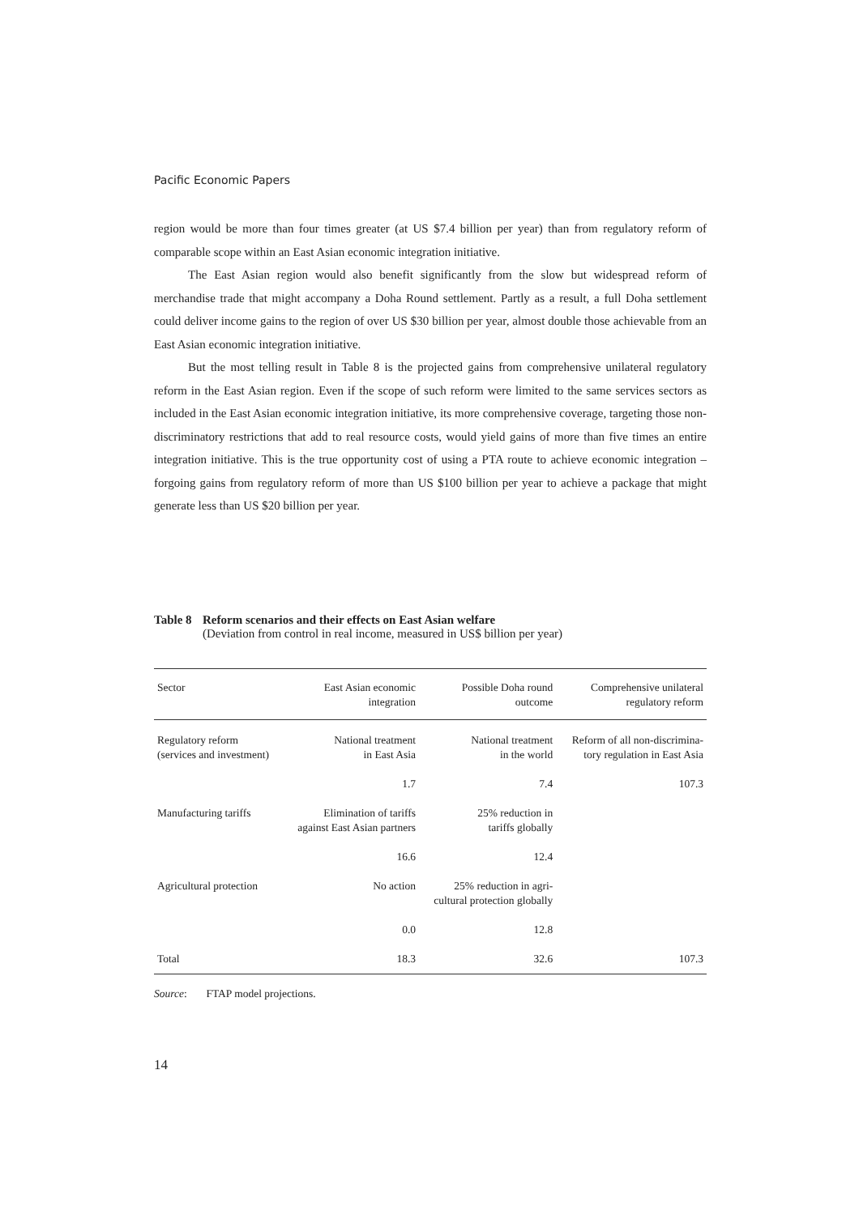Pacific Economic Papers
region would be more than four times greater (at US $7.4 billion per year) than from regulatory reform of comparable scope within an East Asian economic integration initiative.
The East Asian region would also benefit significantly from the slow but widespread reform of merchandise trade that might accompany a Doha Round settlement. Partly as a result, a full Doha settlement could deliver income gains to the region of over US $30 billion per year, almost double those achievable from an East Asian economic integration initiative.
But the most telling result in Table 8 is the projected gains from comprehensive unilateral regulatory reform in the East Asian region. Even if the scope of such reform were limited to the same services sectors as included in the East Asian economic integration initiative, its more comprehensive coverage, targeting those non-discriminatory restrictions that add to real resource costs, would yield gains of more than five times an entire integration initiative. This is the true opportunity cost of using a PTA route to achieve economic integration – forgoing gains from regulatory reform of more than US $100 billion per year to achieve a package that might generate less than US $20 billion per year.
Table 8
Reform scenarios and their effects on East Asian welfare
(Deviation from control in real income, measured in US$ billion per year)
| Sector | East Asian economic integration | Possible Doha round outcome | Comprehensive unilateral regulatory reform |
| --- | --- | --- | --- |
| Regulatory reform (services and investment) | National treatment in East Asia | National treatment in the world | Reform of all non-discrimina- tory regulation in East Asia |
| | 1.7 | 7.4 | 107.3 |
| Manufacturing tariffs | Elimination of tariffs against East Asian partners | 25% reduction in tariffs globally | |
| | 16.6 | 12.4 | |
| Agricultural protection | No action | 25% reduction in agri- cultural protection globally | |
| | 0.0 | 12.8 | |
| Total | 18.3 | 32.6 | 107.3 |
Source: FTAP model projections.
14